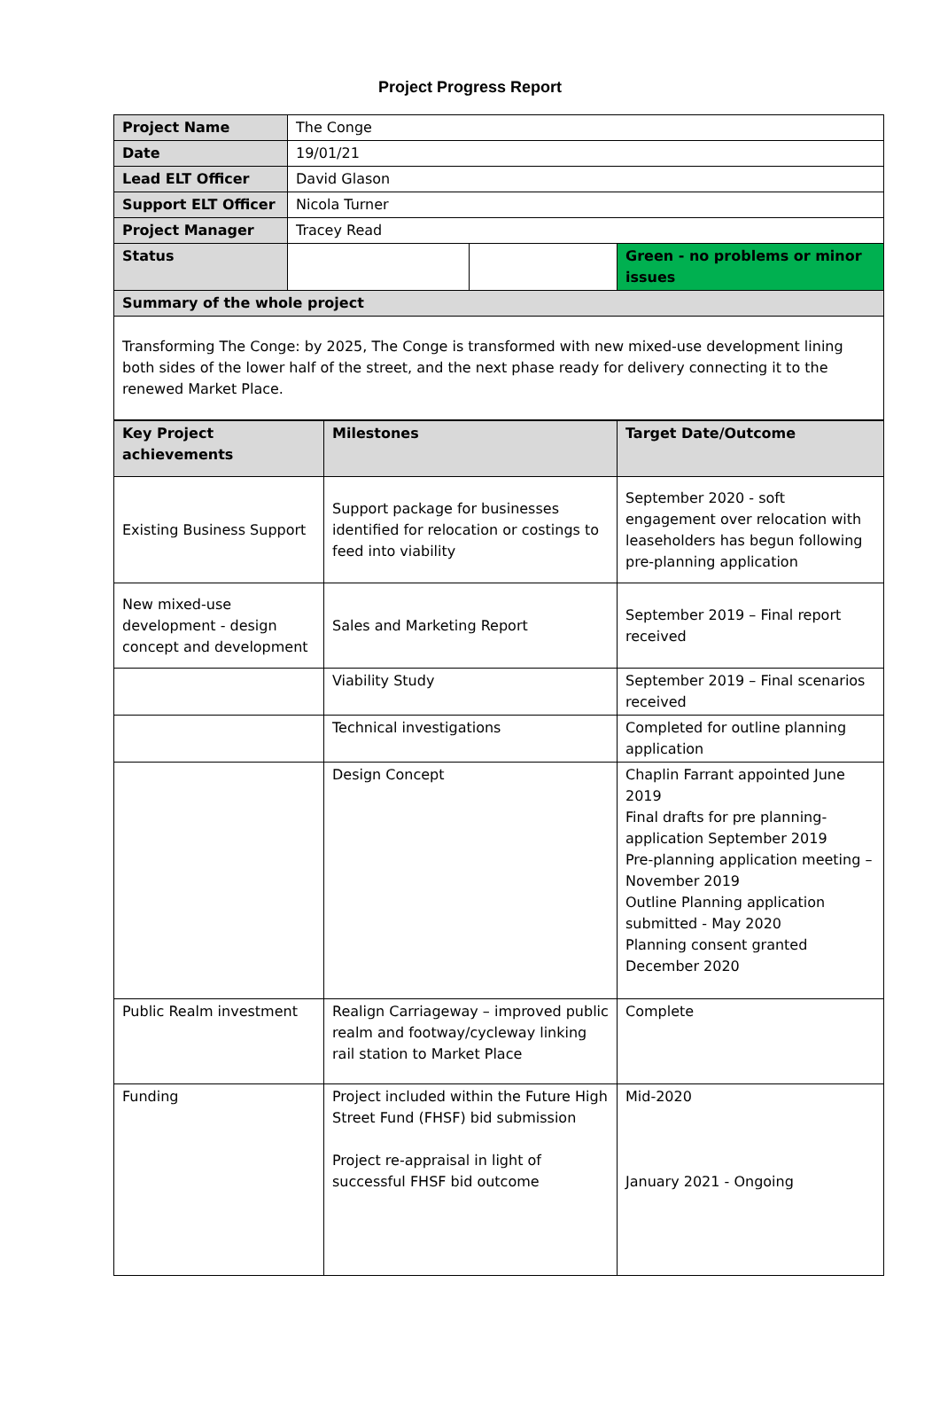Project Progress Report
| Project Name | The Conge | | |
| Date | 19/01/21 | | |
| Lead ELT Officer | David Glason | | |
| Support ELT Officer | Nicola Turner | | |
| Project Manager | Tracey Read | | |
| Status | | | Green - no problems or minor issues |
| Summary of the whole project | | | |
| Transforming The Conge: by 2025, The Conge is transformed with new mixed-use development lining both sides of the lower half of the street, and the next phase ready for delivery connecting it to the renewed Market Place. | | | |
| Key Project achievements | Milestones | Target Date/Outcome |
| --- | --- | --- |
| Existing Business Support | Support package for businesses identified for relocation or costings to feed into viability | September 2020 - soft engagement over relocation with leaseholders has begun following pre-planning application |
| New mixed-use development - design concept and development | Sales and Marketing Report | September 2019 – Final report received |
| | Viability Study | September 2019 – Final scenarios received |
| | Technical investigations | Completed for outline planning application |
| | Design Concept | Chaplin Farrant appointed June 2019 Final drafts for pre planning-application September 2019 Pre-planning application meeting – November 2019 Outline Planning application submitted - May 2020 Planning consent granted December 2020 |
| Public Realm investment | Realign Carriageway – improved public realm and footway/cycleway linking rail station to Market Place | Complete |
| Funding | Project included within the Future High Street Fund (FHSF) bid submission Project re-appraisal in light of successful FHSF bid outcome | Mid-2020 January 2021 - Ongoing |